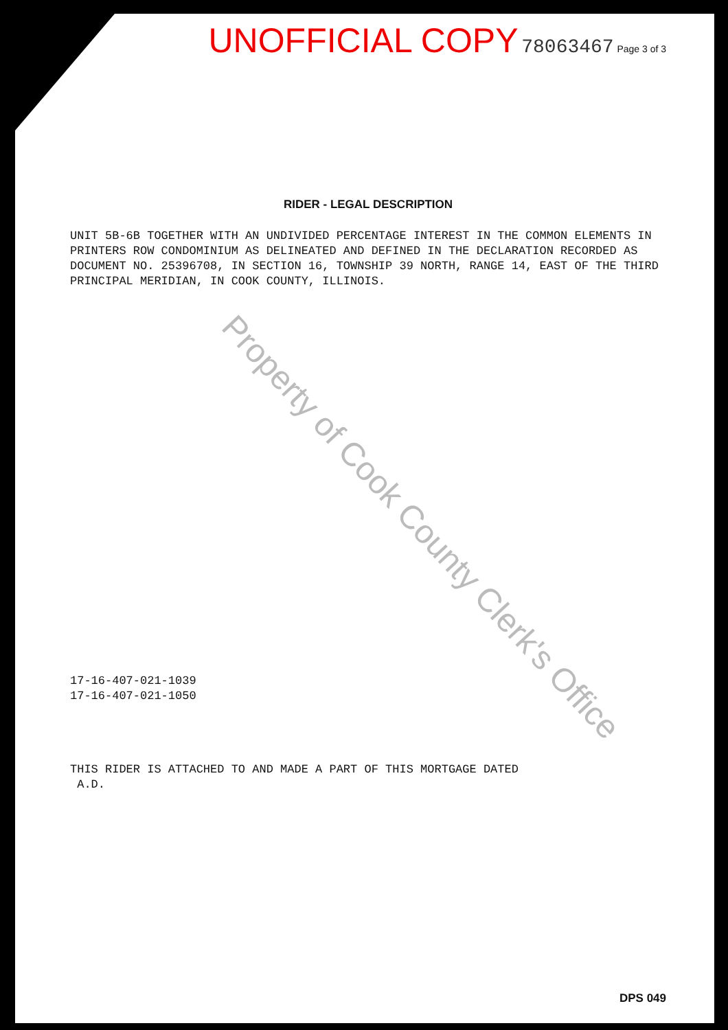UNOFFICIAL COPY 78063467 Page 3 of 3
RIDER - LEGAL DESCRIPTION
UNIT 5B-6B TOGETHER WITH AN UNDIVIDED PERCENTAGE INTEREST IN THE COMMON ELEMENTS IN PRINTERS ROW CONDOMINIUM AS DELINEATED AND DEFINED IN THE DECLARATION RECORDED AS DOCUMENT NO. 25396708, IN SECTION 16, TOWNSHIP 39 NORTH, RANGE 14, EAST OF THE THIRD PRINCIPAL MERIDIAN, IN COOK COUNTY, ILLINOIS.
17-16-407-021-1039
17-16-407-021-1050
THIS RIDER IS ATTACHED TO AND MADE A PART OF THIS MORTGAGE DATED
A.D.
DPS 049
Property of Cook County Clerk's Office